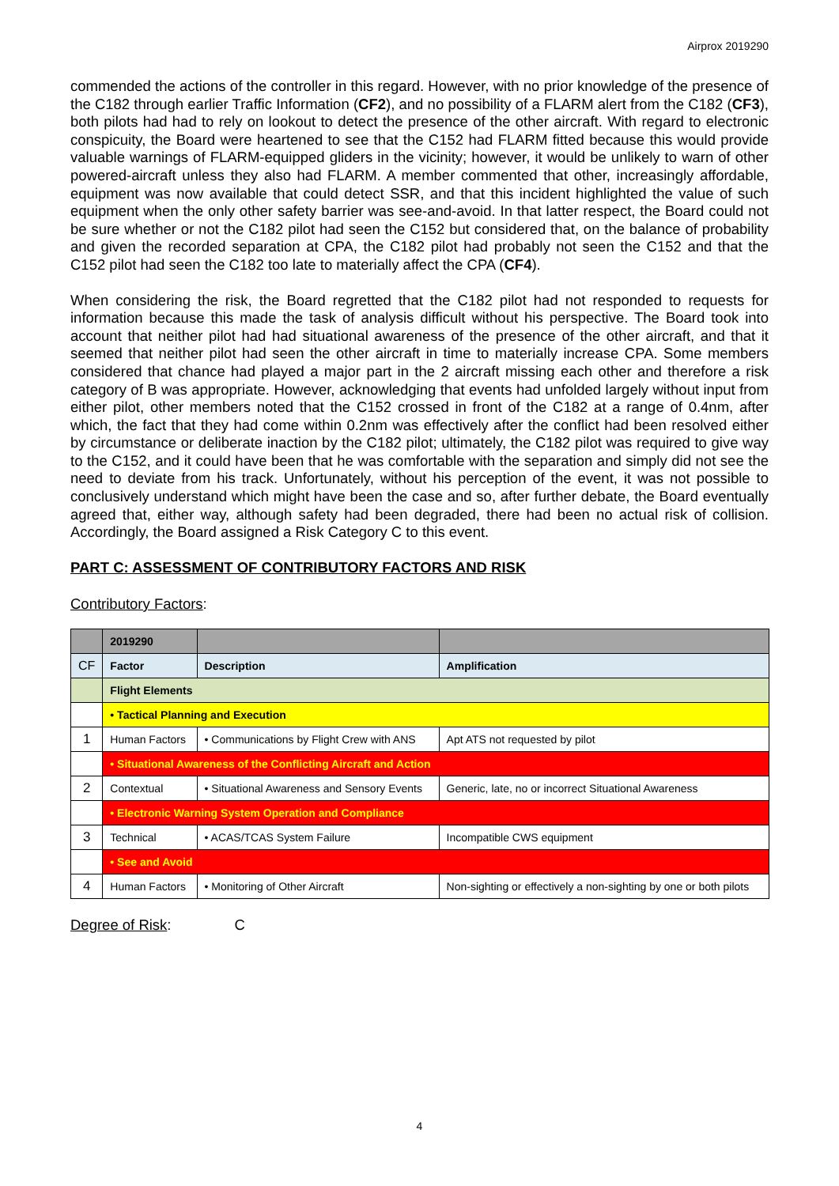Airprox 2019290
commended the actions of the controller in this regard. However, with no prior knowledge of the presence of the C182 through earlier Traffic Information (CF2), and no possibility of a FLARM alert from the C182 (CF3), both pilots had had to rely on lookout to detect the presence of the other aircraft. With regard to electronic conspicuity, the Board were heartened to see that the C152 had FLARM fitted because this would provide valuable warnings of FLARM-equipped gliders in the vicinity; however, it would be unlikely to warn of other powered-aircraft unless they also had FLARM. A member commented that other, increasingly affordable, equipment was now available that could detect SSR, and that this incident highlighted the value of such equipment when the only other safety barrier was see-and-avoid. In that latter respect, the Board could not be sure whether or not the C182 pilot had seen the C152 but considered that, on the balance of probability and given the recorded separation at CPA, the C182 pilot had probably not seen the C152 and that the C152 pilot had seen the C182 too late to materially affect the CPA (CF4).
When considering the risk, the Board regretted that the C182 pilot had not responded to requests for information because this made the task of analysis difficult without his perspective. The Board took into account that neither pilot had had situational awareness of the presence of the other aircraft, and that it seemed that neither pilot had seen the other aircraft in time to materially increase CPA. Some members considered that chance had played a major part in the 2 aircraft missing each other and therefore a risk category of B was appropriate. However, acknowledging that events had unfolded largely without input from either pilot, other members noted that the C152 crossed in front of the C182 at a range of 0.4nm, after which, the fact that they had come within 0.2nm was effectively after the conflict had been resolved either by circumstance or deliberate inaction by the C182 pilot; ultimately, the C182 pilot was required to give way to the C152, and it could have been that he was comfortable with the separation and simply did not see the need to deviate from his track. Unfortunately, without his perception of the event, it was not possible to conclusively understand which might have been the case and so, after further debate, the Board eventually agreed that, either way, although safety had been degraded, there had been no actual risk of collision. Accordingly, the Board assigned a Risk Category C to this event.
PART C: ASSESSMENT OF CONTRIBUTORY FACTORS AND RISK
Contributory Factors:
| | 2019290 | | |
| --- | --- | --- | --- |
| CF | Factor | Description | Amplification |
| | Flight Elements | | |
| | • Tactical Planning and Execution | | |
| 1 | Human Factors | • Communications by Flight Crew with ANS | Apt ATS not requested by pilot |
| | • Situational Awareness of the Conflicting Aircraft and Action | | |
| 2 | Contextual | • Situational Awareness and Sensory Events | Generic, late, no or incorrect Situational Awareness |
| | • Electronic Warning System Operation and Compliance | | |
| 3 | Technical | • ACAS/TCAS System Failure | Incompatible CWS equipment |
| | • See and Avoid | | |
| 4 | Human Factors | • Monitoring of Other Aircraft | Non-sighting or effectively a non-sighting by one or both pilots |
Degree of Risk: C
4